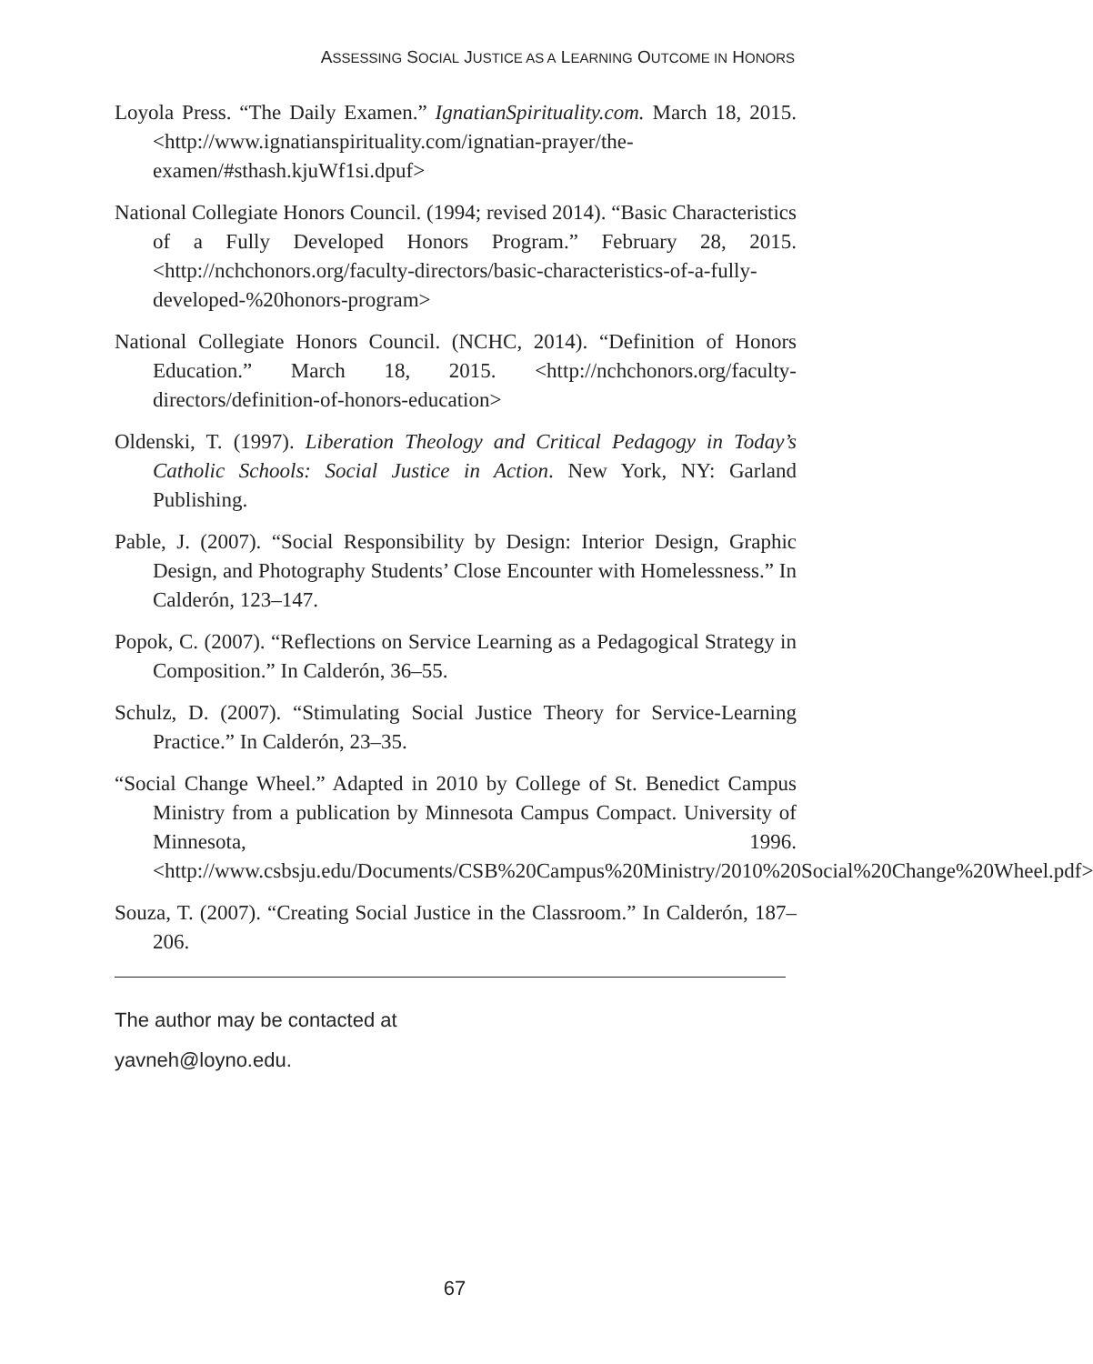ASSESSING SOCIAL JUSTICE AS A LEARNING OUTCOME IN HONORS
Loyola Press. “The Daily Examen.” IgnatianSpirituality.com. March 18, 2015. <http://www.ignatianspirituality.com/ignatian-prayer/the-examen/#sthash.kjuWf1si.dpuf>
National Collegiate Honors Council. (1994; revised 2014). “Basic Characteristics of a Fully Developed Honors Program.” February 28, 2015. <http://nchchonors.org/faculty-directors/basic-characteristics-of-a-fully-developed-%20honors-program>
National Collegiate Honors Council. (NCHC, 2014). “Definition of Honors Education.” March 18, 2015. <http://nchchonors.org/faculty-directors/definition-of-honors-education>
Oldenski, T. (1997). Liberation Theology and Critical Pedagogy in Today’s Catholic Schools: Social Justice in Action. New York, NY: Garland Publishing.
Pable, J. (2007). “Social Responsibility by Design: Interior Design, Graphic Design, and Photography Students’ Close Encounter with Homelessness.” In Calderón, 123–147.
Popok, C. (2007). “Reflections on Service Learning as a Pedagogical Strategy in Composition.” In Calderón, 36–55.
Schulz, D. (2007). “Stimulating Social Justice Theory for Service-Learning Practice.” In Calderón, 23–35.
“Social Change Wheel.” Adapted in 2010 by College of St. Benedict Campus Ministry from a publication by Minnesota Campus Compact. University of Minnesota, 1996. <http://www.csbsju.edu/Documents/CSB%20Campus%20Ministry/2010%20Social%20Change%20Wheel.pdf>
Souza, T. (2007). “Creating Social Justice in the Classroom.” In Calderón, 187–206.
The author may be contacted at
yavneh@loyno.edu.
67